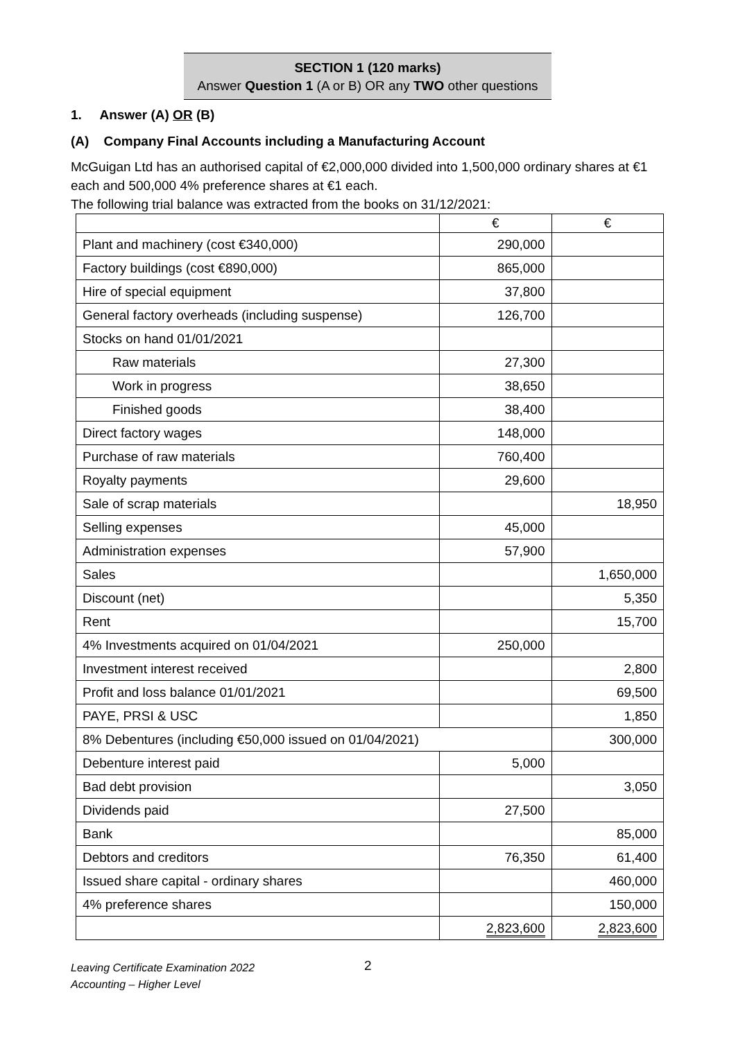SECTION 1 (120 marks)
Answer Question 1 (A or B) OR any TWO other questions
1. Answer (A) OR (B)
(A) Company Final Accounts including a Manufacturing Account
McGuigan Ltd has an authorised capital of €2,000,000 divided into 1,500,000 ordinary shares at €1 each and 500,000 4% preference shares at €1 each.
The following trial balance was extracted from the books on 31/12/2021:
| | € | € |
| Plant and machinery (cost €340,000) | 290,000 | |
| Factory buildings (cost €890,000) | 865,000 | |
| Hire of special equipment | 37,800 | |
| General factory overheads (including suspense) | 126,700 | |
| Stocks on hand 01/01/2021 | | |
| Raw materials | 27,300 | |
| Work in progress | 38,650 | |
| Finished goods | 38,400 | |
| Direct factory wages | 148,000 | |
| Purchase of raw materials | 760,400 | |
| Royalty payments | 29,600 | |
| Sale of scrap materials | | 18,950 |
| Selling expenses | 45,000 | |
| Administration expenses | 57,900 | |
| Sales | | 1,650,000 |
| Discount (net) | | 5,350 |
| Rent | | 15,700 |
| 4% Investments acquired on 01/04/2021 | 250,000 | |
| Investment interest received | | 2,800 |
| Profit and loss balance 01/01/2021 | | 69,500 |
| PAYE, PRSI & USC | | 1,850 |
| 8% Debentures (including €50,000 issued on 01/04/2021) | | 300,000 |
| Debenture interest paid | 5,000 | |
| Bad debt provision | | 3,050 |
| Dividends paid | 27,500 | |
| Bank | | 85,000 |
| Debtors and creditors | 76,350 | 61,400 |
| Issued share capital - ordinary shares | | 460,000 |
| 4% preference shares | | 150,000 |
| | 2,823,600 | 2,823,600 |
Leaving Certificate Examination 2022
Accounting – Higher Level
2